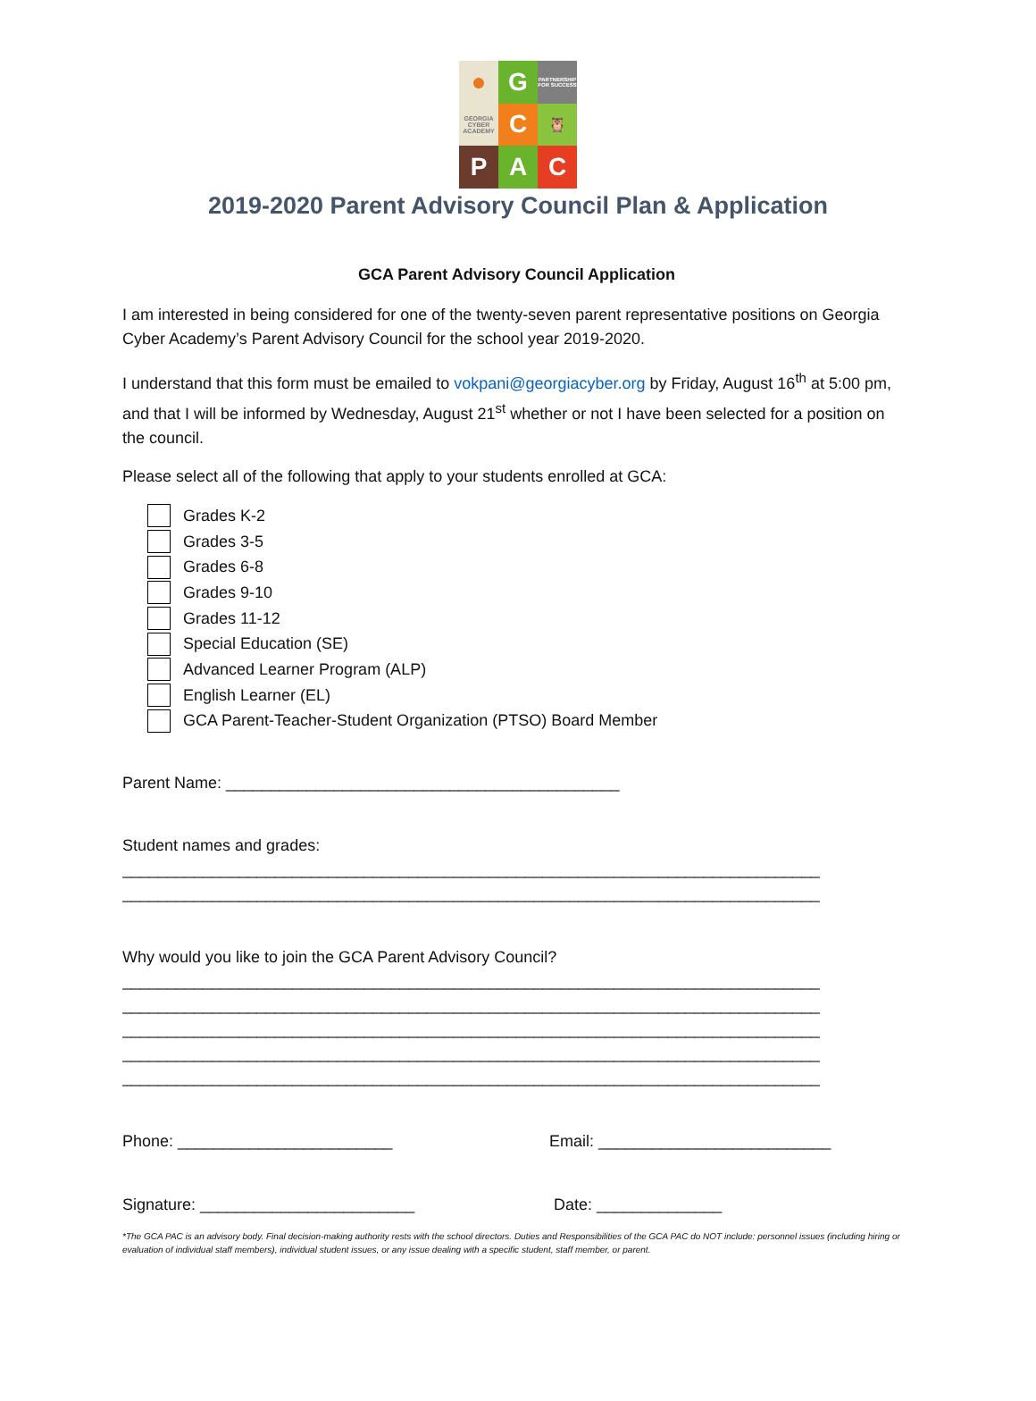●
G
PARTNERSHIP FOR SUCCESS
GEORGIA CYBER ACADEMY
C
🦉
P
A
C
2019-2020 Parent Advisory Council Plan & Application
GCA Parent Advisory Council Application
I am interested in being considered for one of the twenty-seven parent representative positions on Georgia Cyber Academy’s Parent Advisory Council for the school year 2019-2020.
I understand that this form must be emailed to vokpani@georgiacyber.org by Friday, August 16<sup>th</sup> at 5:00 pm, and that I will be informed by Wednesday, August 21<sup>st</sup> whether or not I have been selected for a position on the council.
Please select all of the following that apply to your students enrolled at GCA:
Grades K-2
Grades 3-5
Grades 6-8
Grades 9-10
Grades 11-12
Special Education (SE)
Advanced Learner Program (ALP)
English Learner (EL)
GCA Parent-Teacher-Student Organization (PTSO) Board Member
Parent Name: ____________________________________________
Student names and grades:
______________________________________________________________________________
______________________________________________________________________________
Why would you like to join the GCA Parent Advisory Council?
______________________________________________________________________________
______________________________________________________________________________
______________________________________________________________________________
______________________________________________________________________________
______________________________________________________________________________
Phone: ________________________ Email: __________________________
Signature: ________________________ Date: ______________
*The GCA PAC is an advisory body. Final decision-making authority rests with the school directors. Duties and Responsibilities of the GCA PAC do NOT include: personnel issues (including hiring or evaluation of individual staff members), individual student issues, or any issue dealing with a specific student, staff member, or parent.